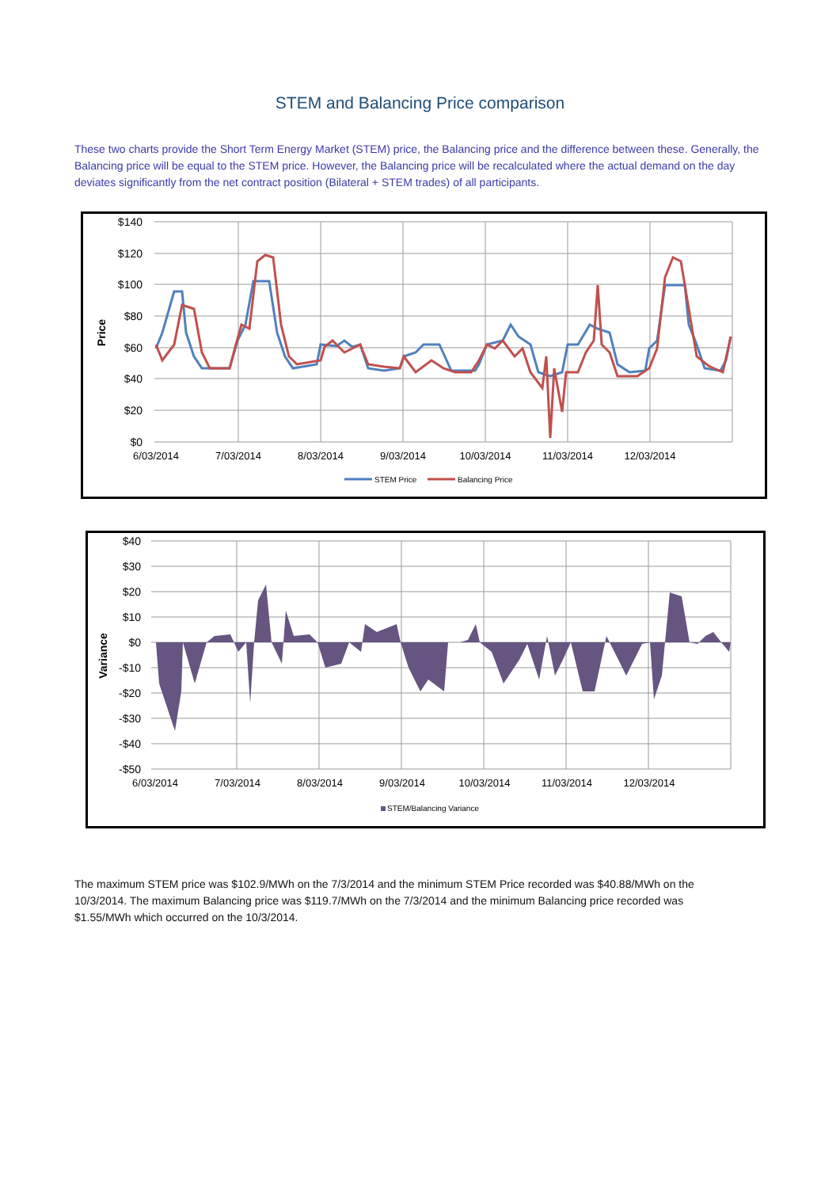STEM and Balancing Price comparison
These two charts provide the Short Term Energy Market (STEM) price, the Balancing price and the difference between these. Generally, the Balancing price will be equal to the STEM price. However, the Balancing price will be recalculated where the actual demand on the day deviates significantly from the net contract position (Bilateral + STEM trades) of all participants.
$140
$120
$100
$80
$60
$40
$20
$0
Price
6/03/2014
7/03/2014
8/03/2014
9/03/2014
10/03/2014
11/03/2014
12/03/2014
STEM Price
Balancing Price
$40
$30
$20
$10
$0
-$10
-$20
-$30
-$40
-$50
Variance
6/03/2014
7/03/2014
8/03/2014
9/03/2014
10/03/2014
11/03/2014
12/03/2014
STEM/Balancing Variance
The maximum STEM price was $102.9/MWh on the 7/3/2014 and the minimum STEM Price recorded was $40.88/MWh on the 10/3/2014. The maximum Balancing price was $119.7/MWh on the 7/3/2014 and the minimum Balancing price recorded was $1.55/MWh which occurred on the 10/3/2014.